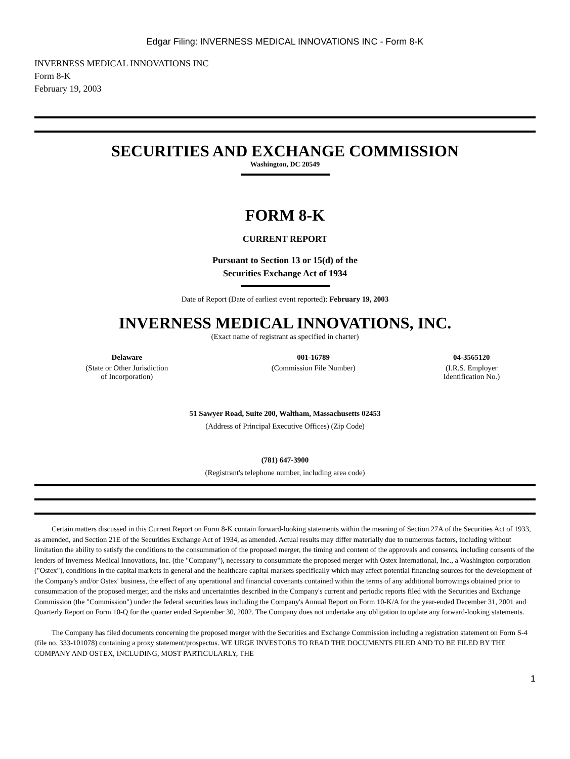Edgar Filing: INVERNESS MEDICAL INNOVATIONS INC - Form 8-K
INVERNESS MEDICAL INNOVATIONS INC
Form 8-K
February 19, 2003
SECURITIES AND EXCHANGE COMMISSION
Washington, DC 20549
FORM 8-K
CURRENT REPORT
Pursuant to Section 13 or 15(d) of the
Securities Exchange Act of 1934
Date of Report (Date of earliest event reported): February 19, 2003
INVERNESS MEDICAL INNOVATIONS, INC.
(Exact name of registrant as specified in charter)
| Delaware | 001-16789 | 04-3565120 |
| (State or Other Jurisdiction of Incorporation) | (Commission File Number) | (I.R.S. Employer Identification No.) |
51 Sawyer Road, Suite 200, Waltham, Massachusetts 02453
(Address of Principal Executive Offices) (Zip Code)
(781) 647-3900
(Registrant's telephone number, including area code)
Certain matters discussed in this Current Report on Form 8-K contain forward-looking statements within the meaning of Section 27A of the Securities Act of 1933, as amended, and Section 21E of the Securities Exchange Act of 1934, as amended. Actual results may differ materially due to numerous factors, including without limitation the ability to satisfy the conditions to the consummation of the proposed merger, the timing and content of the approvals and consents, including consents of the lenders of Inverness Medical Innovations, Inc. (the "Company"), necessary to consummate the proposed merger with Ostex International, Inc., a Washington corporation ("Ostex"), conditions in the capital markets in general and the healthcare capital markets specifically which may affect potential financing sources for the development of the Company's and/or Ostex' business, the effect of any operational and financial covenants contained within the terms of any additional borrowings obtained prior to consummation of the proposed merger, and the risks and uncertainties described in the Company's current and periodic reports filed with the Securities and Exchange Commission (the "Commission") under the federal securities laws including the Company's Annual Report on Form 10-K/A for the year-ended December 31, 2001 and Quarterly Report on Form 10-Q for the quarter ended September 30, 2002. The Company does not undertake any obligation to update any forward-looking statements.
The Company has filed documents concerning the proposed merger with the Securities and Exchange Commission including a registration statement on Form S-4 (file no. 333-101078) containing a proxy statement/prospectus. WE URGE INVESTORS TO READ THE DOCUMENTS FILED AND TO BE FILED BY THE COMPANY AND OSTEX, INCLUDING, MOST PARTICULARLY, THE
1